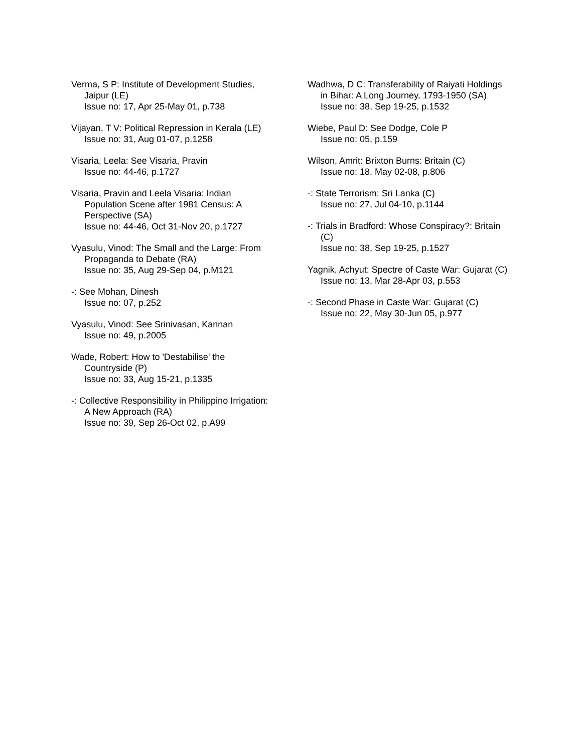Verma, S P: Institute of Development Studies, Jaipur (LE)
Issue no: 17, Apr 25-May 01, p.738
Vijayan, T V: Political Repression in Kerala (LE)
Issue no: 31, Aug 01-07, p.1258
Visaria, Leela: See Visaria, Pravin
Issue no: 44-46, p.1727
Visaria, Pravin and Leela Visaria: Indian Population Scene after 1981 Census: A Perspective (SA)
Issue no: 44-46, Oct 31-Nov 20, p.1727
Vyasulu, Vinod: The Small and the Large: From Propaganda to Debate (RA)
Issue no: 35, Aug 29-Sep 04, p.M121
-: See Mohan, Dinesh
Issue no: 07, p.252
Vyasulu, Vinod: See Srinivasan, Kannan
Issue no: 49, p.2005
Wade, Robert: How to 'Destabilise' the Countryside (P)
Issue no: 33, Aug 15-21, p.1335
-: Collective Responsibility in Philippino Irrigation: A New Approach (RA)
Issue no: 39, Sep 26-Oct 02, p.A99
Wadhwa, D C: Transferability of Raiyati Holdings in Bihar: A Long Journey, 1793-1950 (SA)
Issue no: 38, Sep 19-25, p.1532
Wiebe, Paul D: See Dodge, Cole P
Issue no: 05, p.159
Wilson, Amrit: Brixton Burns: Britain (C)
Issue no: 18, May 02-08, p.806
-: State Terrorism: Sri Lanka (C)
Issue no: 27, Jul 04-10, p.1144
-: Trials in Bradford: Whose Conspiracy?: Britain (C)
Issue no: 38, Sep 19-25, p.1527
Yagnik, Achyut: Spectre of Caste War: Gujarat (C)
Issue no: 13, Mar 28-Apr 03, p.553
-: Second Phase in Caste War: Gujarat (C)
Issue no: 22, May 30-Jun 05, p.977